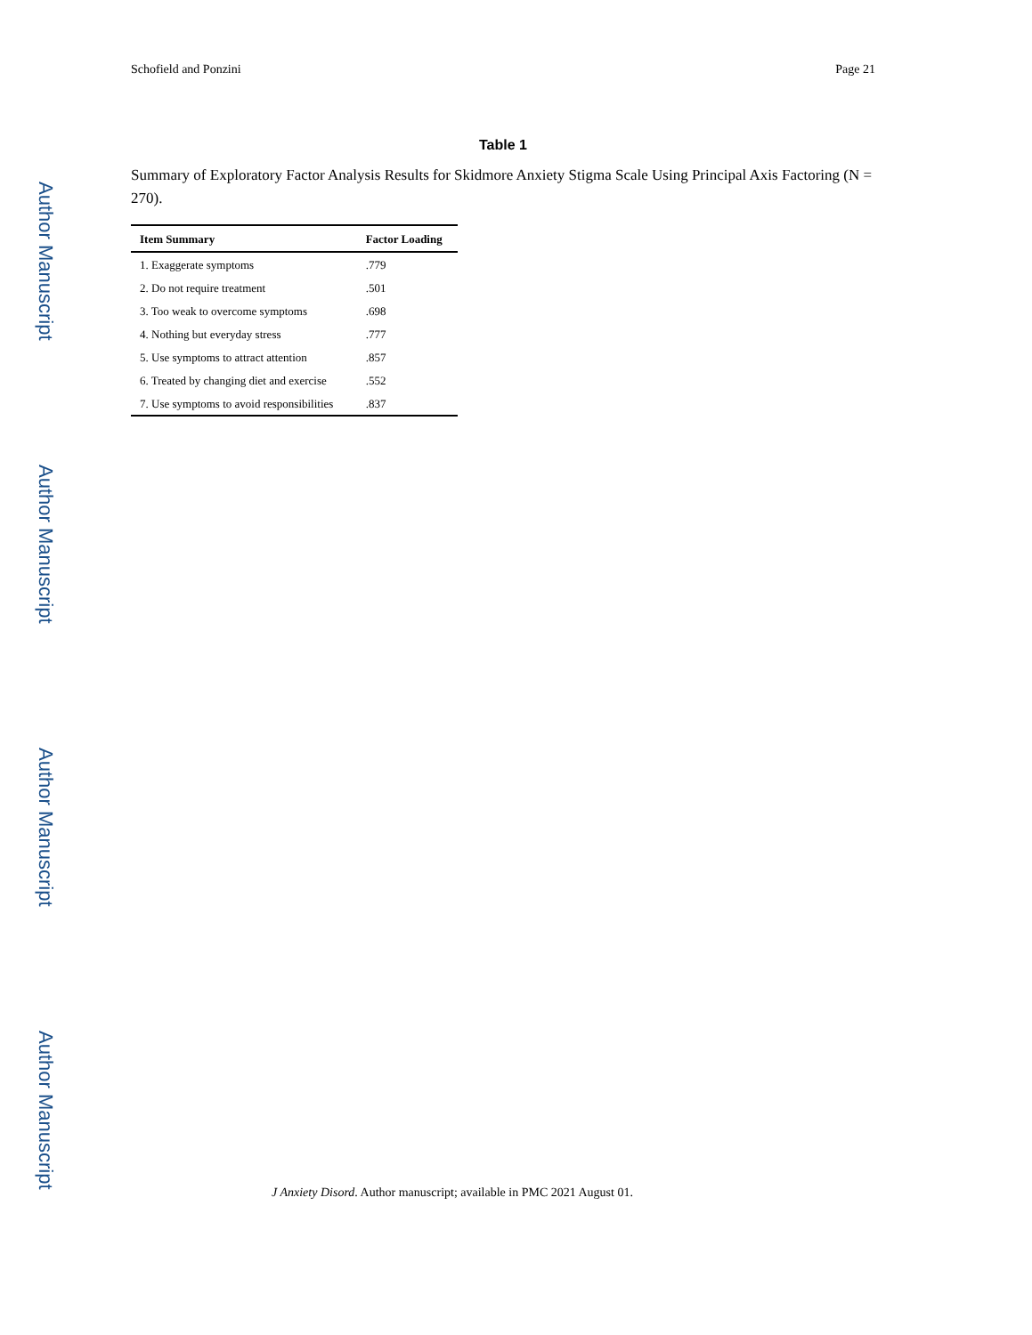Author Manuscript
Author Manuscript
Author Manuscript
Author Manuscript
Schofield and Ponzini Page 21
Table 1
Summary of Exploratory Factor Analysis Results for Skidmore Anxiety Stigma Scale Using Principal Axis Factoring (N = 270).
| Item Summary | Factor Loading |
| --- | --- |
| 1. Exaggerate symptoms | .779 |
| 2. Do not require treatment | .501 |
| 3. Too weak to overcome symptoms | .698 |
| 4. Nothing but everyday stress | .777 |
| 5. Use symptoms to attract attention | .857 |
| 6. Treated by changing diet and exercise | .552 |
| 7. Use symptoms to avoid responsibilities | .837 |
J Anxiety Disord. Author manuscript; available in PMC 2021 August 01.